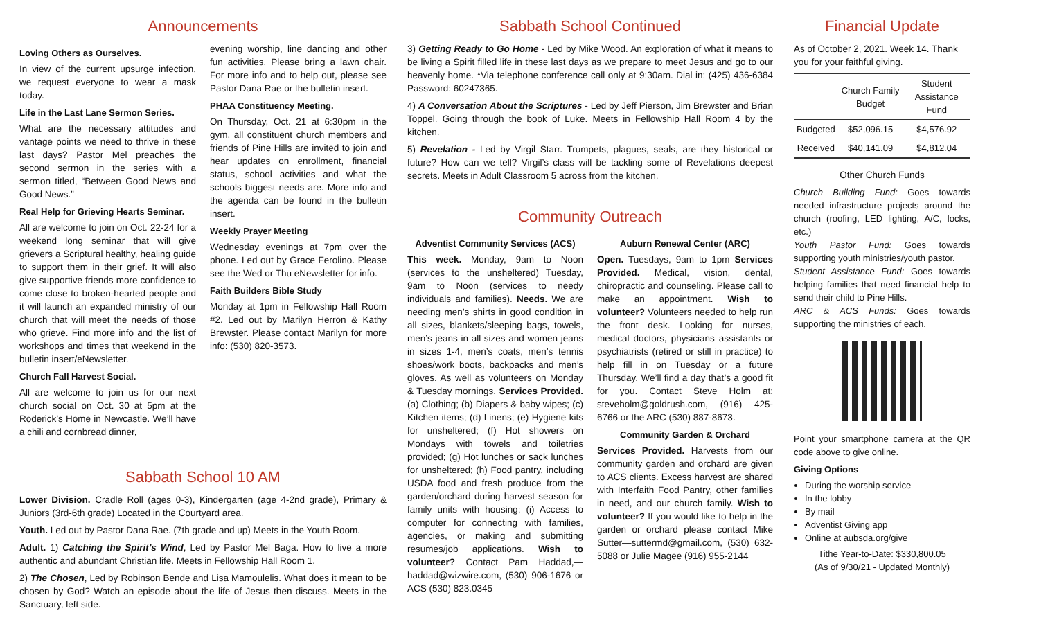Announcements
Loving Others as Ourselves.
In view of the current upsurge infection, we request everyone to wear a mask today.
Life in the Last Lane Sermon Series.
What are the necessary attitudes and vantage points we need to thrive in these last days? Pastor Mel preaches the second sermon in the series with a sermon titled, “Between Good News and Good News.”
Real Help for Grieving Hearts Seminar.
All are welcome to join on Oct. 22-24 for a weekend long seminar that will give grievers a Scriptural healthy, healing guide to support them in their grief. It will also give supportive friends more confidence to come close to broken-hearted people and it will launch an expanded ministry of our church that will meet the needs of those who grieve. Find more info and the list of workshops and times that weekend in the bulletin insert/eNewsletter.
Church Fall Harvest Social.
All are welcome to join us for our next church social on Oct. 30 at 5pm at the Roderick’s Home in Newcastle. We’ll have a chili and cornbread dinner,
evening worship, line dancing and other fun activities. Please bring a lawn chair. For more info and to help out, please see Pastor Dana Rae or the bulletin insert.
PHAA Constituency Meeting.
On Thursday, Oct. 21 at 6:30pm in the gym, all constituent church members and friends of Pine Hills are invited to join and hear updates on enrollment, financial status, school activities and what the schools biggest needs are. More info and the agenda can be found in the bulletin insert.
Weekly Prayer Meeting
Wednesday evenings at 7pm over the phone. Led out by Grace Ferolino. Please see the Wed or Thu eNewsletter for info.
Faith Builders Bible Study
Monday at 1pm in Fellowship Hall Room #2. Led out by Marilyn Herron & Kathy Brewster. Please contact Marilyn for more info: (530) 820-3573.
Sabbath School 10 AM
Lower Division. Cradle Roll (ages 0-3), Kindergarten (age 4-2nd grade), Primary & Juniors (3rd-6th grade) Located in the Courtyard area.
Youth. Led out by Pastor Dana Rae. (7th grade and up) Meets in the Youth Room.
Adult. 1) Catching the Spirit’s Wind, Led by Pastor Mel Baga. How to live a more authentic and abundant Christian life. Meets in Fellowship Hall Room 1.
2) The Chosen, Led by Robinson Bende and Lisa Mamoulelis. What does it mean to be chosen by God? Watch an episode about the life of Jesus then discuss. Meets in the Sanctuary, left side.
Sabbath School Continued
3) Getting Ready to Go Home - Led by Mike Wood. An exploration of what it means to be living a Spirit filled life in these last days as we prepare to meet Jesus and go to our heavenly home. *Via telephone conference call only at 9:30am. Dial in: (425) 436-6384 Password: 60247365.
4) A Conversation About the Scriptures - Led by Jeff Pierson, Jim Brewster and Brian Toppel. Going through the book of Luke. Meets in Fellowship Hall Room 4 by the kitchen.
5) Revelation - Led by Virgil Starr. Trumpets, plagues, seals, are they historical or future? How can we tell? Virgil’s class will be tackling some of Revelations deepest secrets. Meets in Adult Classroom 5 across from the kitchen.
Community Outreach
Adventist Community Services (ACS)
This week. Monday, 9am to Noon (services to the unsheltered) Tuesday, 9am to Noon (services to needy individuals and families). Needs. We are needing men’s shirts in good condition in all sizes, blankets/sleeping bags, towels, men’s jeans in all sizes and women jeans in sizes 1-4, men’s coats, men’s tennis shoes/work boots, backpacks and men’s gloves. As well as volunteers on Monday & Tuesday mornings. Services Provided. (a) Clothing; (b) Diapers & baby wipes; (c) Kitchen items; (d) Linens; (e) Hygiene kits for unsheltered; (f) Hot showers on Mondays with towels and toiletries provided; (g) Hot lunches or sack lunches for unsheltered; (h) Food pantry, including USDA food and fresh produce from the garden/orchard during harvest season for family units with housing; (i) Access to computer for connecting with families, agencies, or making and submitting resumes/job applications. Wish to volunteer? Contact Pam Haddad,—haddad@wizwire.com, (530) 906-1676 or ACS (530) 823.0345
Auburn Renewal Center (ARC)
Open. Tuesdays, 9am to 1pm Services Provided. Medical, vision, dental, chiropractic and counseling. Please call to make an appointment. Wish to volunteer? Volunteers needed to help run the front desk. Looking for nurses, medical doctors, physicians assistants or psychiatrists (retired or still in practice) to help fill in on Tuesday or a future Thursday. We’ll find a day that’s a good fit for you. Contact Steve Holm at: steveholm@goldrush.com, (916) 425-6766 or the ARC (530) 887-8673.
Community Garden & Orchard
Services Provided. Harvests from our community garden and orchard are given to ACS clients. Excess harvest are shared with Interfaith Food Pantry, other families in need, and our church family. Wish to volunteer? If you would like to help in the garden or orchard please contact Mike Sutter—suttermd@gmail.com, (530) 632-5088 or Julie Magee (916) 955-2144
Financial Update
As of October 2, 2021. Week 14. Thank you for your faithful giving.
| | Church Family Budget | Student Assistance Fund |
| --- | --- | --- |
| Budgeted | $52,096.15 | $4,576.92 |
| Received | $40,141.09 | $4,812.04 |
Other Church Funds
Church Building Fund: Goes towards needed infrastructure projects around the church (roofing, LED lighting, A/C, locks, etc.)
Youth Pastor Fund: Goes towards supporting youth ministries/youth pastor.
Student Assistance Fund: Goes towards helping families that need financial help to send their child to Pine Hills.
ARC & ACS Funds: Goes towards supporting the ministries of each.
Point your smartphone camera at the QR code above to give online.
Giving Options
During the worship service
In the lobby
By mail
Adventist Giving app
Online at aubsda.org/give
Tithe Year-to-Date: $330,800.05
(As of 9/30/21 - Updated Monthly)